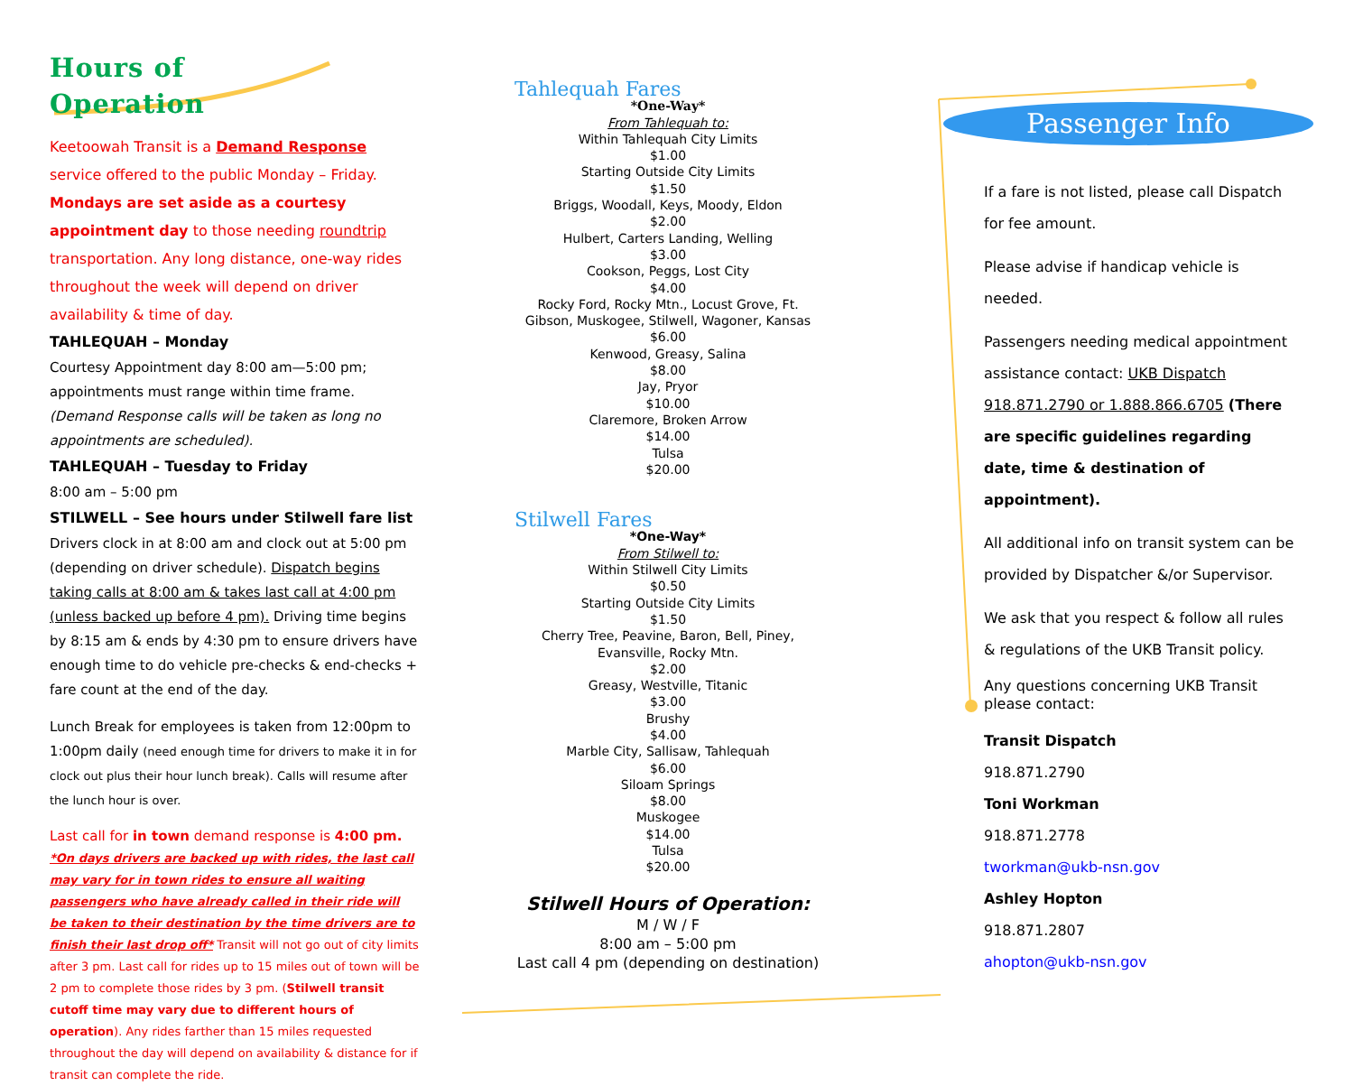Hours of
Operation
Keetoowah Transit is a Demand Response service offered to the public Monday – Friday. Mondays are set aside as a courtesy appointment day to those needing roundtrip transportation. Any long distance, one-way rides throughout the week will depend on driver availability & time of day.
TAHLEQUAH – Monday
Courtesy Appointment day 8:00 am—5:00 pm; appointments must range within time frame. (Demand Response calls will be taken as long no appointments are scheduled).
TAHLEQUAH – Tuesday to Friday
8:00 am – 5:00 pm
STILWELL – See hours under Stilwell fare list
Drivers clock in at 8:00 am and clock out at 5:00 pm (depending on driver schedule). Dispatch begins taking calls at 8:00 am & takes last call at 4:00 pm (unless backed up before 4 pm). Driving time begins by 8:15 am & ends by 4:30 pm to ensure drivers have enough time to do vehicle pre-checks & end-checks + fare count at the end of the day.
Lunch Break for employees is taken from 12:00pm to 1:00pm daily (need enough time for drivers to make it in for clock out plus their hour lunch break). Calls will resume after the lunch hour is over.
Last call for in town demand response is 4:00 pm. *On days drivers are backed up with rides, the last call may vary for in town rides to ensure all waiting passengers who have already called in their ride will be taken to their destination by the time drivers are to finish their last drop off* Transit will not go out of city limits after 3 pm. Last call for rides up to 15 miles out of town will be 2 pm to complete those rides by 3 pm. (Stilwell transit cutoff time may vary due to different hours of operation). Any rides farther than 15 miles requested throughout the day will depend on availability & distance for if transit can complete the ride.
Tahlequah Fares
*One-Way*
From Tahlequah to:
Within Tahlequah City Limits
$1.00
Starting Outside City Limits
$1.50
Briggs, Woodall, Keys, Moody, Eldon
$2.00
Hulbert, Carters Landing, Welling
$3.00
Cookson, Peggs, Lost City
$4.00
Rocky Ford, Rocky Mtn., Locust Grove, Ft. Gibson, Muskogee, Stilwell, Wagoner, Kansas
$6.00
Kenwood, Greasy, Salina
$8.00
Jay, Pryor
$10.00
Claremore, Broken Arrow
$14.00
Tulsa
$20.00
Stilwell Fares
*One-Way*
From Stilwell to:
Within Stilwell City Limits
$0.50
Starting Outside City Limits
$1.50
Cherry Tree, Peavine, Baron, Bell, Piney, Evansville, Rocky Mtn.
$2.00
Greasy, Westville, Titanic
$3.00
Brushy
$4.00
Marble City, Sallisaw, Tahlequah
$6.00
Siloam Springs
$8.00
Muskogee
$14.00
Tulsa
$20.00
Stilwell Hours of Operation:
M / W / F
8:00 am – 5:00 pm
Last call 4 pm (depending on destination)
Passenger Info
If a fare is not listed, please call Dispatch for fee amount.
Please advise if handicap vehicle is needed.
Passengers needing medical appointment assistance contact: UKB Dispatch 918.871.2790 or 1.888.866.6705 (There are specific guidelines regarding date, time & destination of appointment).
All additional info on transit system can be provided by Dispatcher &/or Supervisor.
We ask that you respect & follow all rules & regulations of the UKB Transit policy.
Any questions concerning UKB Transit please contact:
Transit Dispatch
918.871.2790
Toni Workman
918.871.2778
tworkman@ukb-nsn.gov
Ashley Hopton
918.871.2807
ahopton@ukb-nsn.gov